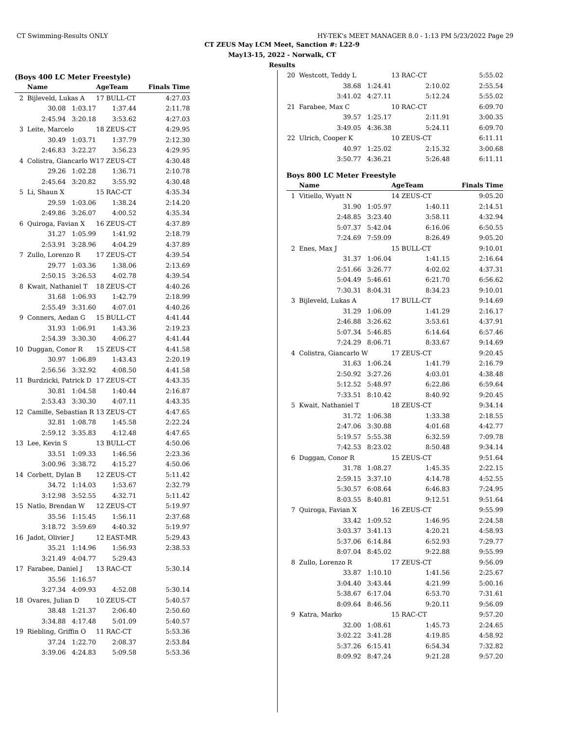CT Swimming-Results ONLY HY-TEK's MEET MANAGER 8.0 - 1:13 PM 5/23/2022 Page 29
CT ZEUS May LCM Meet, Sanction #: L22-9
May13-15, 2022 - Norwalk, CT
Results
(Boys 400 LC Meter Freestyle)
| | Name | AgeTeam | Finals Time | |
| --- | --- | --- | --- | --- |
| 2 | Bijleveld, Lukas A | 17 BULL-CT | 4:27.03 | |
| | 30.08 1:03.17 | 1:37.44 | 2:11.78 | |
| | 2:45.94 3:20.18 | 3:53.62 | 4:27.03 | |
| 3 | Leite, Marcelo | 18 ZEUS-CT | 4:29.95 | |
| | 30.49 1:03.71 | 1:37.79 | 2:12.30 | |
| | 2:46.83 3:22.27 | 3:56.23 | 4:29.95 | |
| 4 | Colistra, Giancarlo W | 17 ZEUS-CT | 4:30.48 | |
| | 29.26 1:02.28 | 1:36.71 | 2:10.78 | |
| | 2:45.64 3:20.82 | 3:55.92 | 4:30.48 | |
| 5 | Li, Shaun X | 15 RAC-CT | 4:35.34 | |
| | 29.59 1:03.06 | 1:38.24 | 2:14.20 | |
| | 2:49.86 3:26.07 | 4:00.52 | 4:35.34 | |
| 6 | Quiroga, Favian X | 16 ZEUS-CT | 4:37.89 | |
| | 31.27 1:05.99 | 1:41.92 | 2:18.79 | |
| | 2:53.91 3:28.96 | 4:04.29 | 4:37.89 | |
| 7 | Zullo, Lorenzo R | 17 ZEUS-CT | 4:39.54 | |
| | 29.77 1:03.36 | 1:38.06 | 2:13.69 | |
| | 2:50.15 3:26.53 | 4:02.78 | 4:39.54 | |
| 8 | Kwait, Nathaniel T | 18 ZEUS-CT | 4:40.26 | |
| | 31.68 1:06.93 | 1:42.79 | 2:18.99 | |
| | 2:55.49 3:31.60 | 4:07.01 | 4:40.26 | |
| 9 | Conners, Aedan G | 15 BULL-CT | 4:41.44 | |
| | 31.93 1:06.91 | 1:43.36 | 2:19.23 | |
| | 2:54.39 3:30.30 | 4:06.27 | 4:41.44 | |
| 10 | Duggan, Conor R | 15 ZEUS-CT | 4:41.58 | |
| | 30.97 1:06.89 | 1:43.43 | 2:20.19 | |
| | 2:56.56 3:32.92 | 4:08.50 | 4:41.58 | |
| 11 | Burdzicki, Patrick D | 17 ZEUS-CT | 4:43.35 | |
| | 30.81 1:04.58 | 1:40.44 | 2:16.87 | |
| | 2:53.43 3:30.30 | 4:07.11 | 4:43.35 | |
| 12 | Camille, Sebastian R | 13 ZEUS-CT | 4:47.65 | |
| | 32.81 1:08.78 | 1:45.58 | 2:22.24 | |
| | 2:59.12 3:35.83 | 4:12.48 | 4:47.65 | |
| 13 | Lee, Kevin S | 13 BULL-CT | 4:50.06 | |
| | 33.51 1:09.33 | 1:46.56 | 2:23.36 | |
| | 3:00.96 3:38.72 | 4:15.27 | 4:50.06 | |
| 14 | Corbett, Dylan B | 12 ZEUS-CT | 5:11.42 | |
| | 34.72 1:14.03 | 1:53.67 | 2:32.79 | |
| | 3:12.98 3:52.55 | 4:32.71 | 5:11.42 | |
| 15 | Natlo, Brendan W | 12 ZEUS-CT | 5:19.97 | |
| | 35.56 1:15.45 | 1:56.11 | 2:37.68 | |
| | 3:18.72 3:59.69 | 4:40.32 | 5:19.97 | |
| 16 | Jadot, Olivier J | 12 EAST-MR | 5:29.43 | |
| | 35.21 1:14.96 | 1:56.93 | 2:38.53 | |
| | 3:21.49 4:04.77 | 5:29.43 | | |
| 17 | Farabee, Daniel J | 13 RAC-CT | 5:30.14 | |
| | 35.56 1:16.57 | | | |
| | 3:27.34 4:09.93 | 4:52.08 | 5:30.14 | |
| 18 | Ovares, Julian D | 10 ZEUS-CT | 5:40.57 | |
| | 38.48 1:21.37 | 2:06.40 | 2:50.60 | |
| | 3:34.88 4:17.48 | 5:01.09 | 5:40.57 | |
| 19 | Riebling, Griffin O | 11 RAC-CT | 5:53.36 | |
| | 37.24 1:22.70 | 2:08.37 | 2:53.84 | |
| | 3:39.06 4:24.83 | 5:09.58 | 5:53.36 | |
| 20 | Westcott, Teddy L | 13 RAC-CT | 5:55.02 | |
| | 38.68 1:24.41 | 2:10.02 | 2:55.54 | |
| | 3:41.02 4:27.11 | 5:12.24 | 5:55.02 | |
| 21 | Farabee, Max C | 10 RAC-CT | 6:09.70 | |
| | 39.57 1:25.17 | 2:11.91 | 3:00.35 | |
| | 3:49.05 4:36.38 | 5:24.11 | 6:09.70 | |
| 22 | Ulrich, Cooper K | 10 ZEUS-CT | 6:11.11 | |
| | 40.97 1:25.02 | 2:15.32 | 3:00.68 | |
| | 3:50.77 4:36.21 | 5:26.48 | 6:11.11 | |
Boys 800 LC Meter Freestyle
| | Name | AgeTeam | Finals Time | |
| --- | --- | --- | --- | --- |
| 1 | Vitiello, Wyatt N | 14 ZEUS-CT | 9:05.20 | |
| | 31.90 1:05.97 | 1:40.11 | 2:14.51 | |
| | 2:48.85 3:23.40 | 3:58.11 | 4:32.94 | |
| | 5:07.37 5:42.04 | 6:16.06 | 6:50.55 | |
| | 7:24.69 7:59.09 | 8:26.49 | 9:05.20 | |
| 2 | Enes, Max J | 15 BULL-CT | 9:10.01 | |
| | 31.37 1:06.04 | 1:41.15 | 2:16.64 | |
| | 2:51.66 3:26.77 | 4:02.02 | 4:37.31 | |
| | 5:04.49 5:46.61 | 6:21.70 | 6:56.62 | |
| | 7:30.31 8:04.31 | 8:34.23 | 9:10.01 | |
| 3 | Bijleveld, Lukas A | 17 BULL-CT | 9:14.69 | |
| | 31.29 1:06.09 | 1:41.29 | 2:16.17 | |
| | 2:46.88 3:26.62 | 3:53.61 | 4:37.91 | |
| | 5:07.34 5:46.85 | 6:14.64 | 6:57.46 | |
| | 7:24.29 8:06.71 | 8:33.67 | 9:14.69 | |
| 4 | Colistra, Giancarlo W | 17 ZEUS-CT | 9:20.45 | |
| | 31.63 1:06.24 | 1:41.79 | 2:16.79 | |
| | 2:50.92 3:27.26 | 4:03.01 | 4:38.48 | |
| | 5:12.52 5:48.97 | 6:22.86 | 6:59.64 | |
| | 7:33.51 8:10.42 | 8:40.92 | 9:20.45 | |
| 5 | Kwait, Nathaniel T | 18 ZEUS-CT | 9:34.14 | |
| | 31.72 1:06.38 | 1:33.38 | 2:18.55 | |
| | 2:47.06 3:30.88 | 4:01.68 | 4:42.77 | |
| | 5:19.57 5:55.38 | 6:32.59 | 7:09.78 | |
| | 7:42.53 8:23.02 | 8:50.48 | 9:34.14 | |
| 6 | Duggan, Conor R | 15 ZEUS-CT | 9:51.64 | |
| | 31.78 1:08.27 | 1:45.35 | 2:22.15 | |
| | 2:59.15 3:37.10 | 4:14.78 | 4:52.55 | |
| | 5:30.57 6:08.64 | 6:46.83 | 7:24.95 | |
| | 8:03.55 8:40.81 | 9:12.51 | 9:51.64 | |
| 7 | Quiroga, Favian X | 16 ZEUS-CT | 9:55.99 | |
| | 33.42 1:09.52 | 1:46.95 | 2:24.58 | |
| | 3:03.37 3:41.13 | 4:20.21 | 4:58.93 | |
| | 5:37.06 6:14.84 | 6:52.93 | 7:29.77 | |
| | 8:07.04 8:45.02 | 9:22.88 | 9:55.99 | |
| 8 | Zullo, Lorenzo R | 17 ZEUS-CT | 9:56.09 | |
| | 33.87 1:10.10 | 1:41.56 | 2:25.67 | |
| | 3:04.40 3:43.44 | 4:21.99 | 5:00.16 | |
| | 5:38.67 6:17.04 | 6:53.70 | 7:31.61 | |
| | 8:09.64 8:46.56 | 9:20.11 | 9:56.09 | |
| 9 | Katra, Marko | 15 RAC-CT | 9:57.20 | |
| | 32.00 1:08.61 | 1:45.73 | 2:24.65 | |
| | 3:02.22 3:41.28 | 4:19.85 | 4:58.92 | |
| | 5:37.26 6:15.41 | 6:54.34 | 7:32.82 | |
| | 8:09.92 8:47.24 | 9:21.28 | 9:57.20 | |